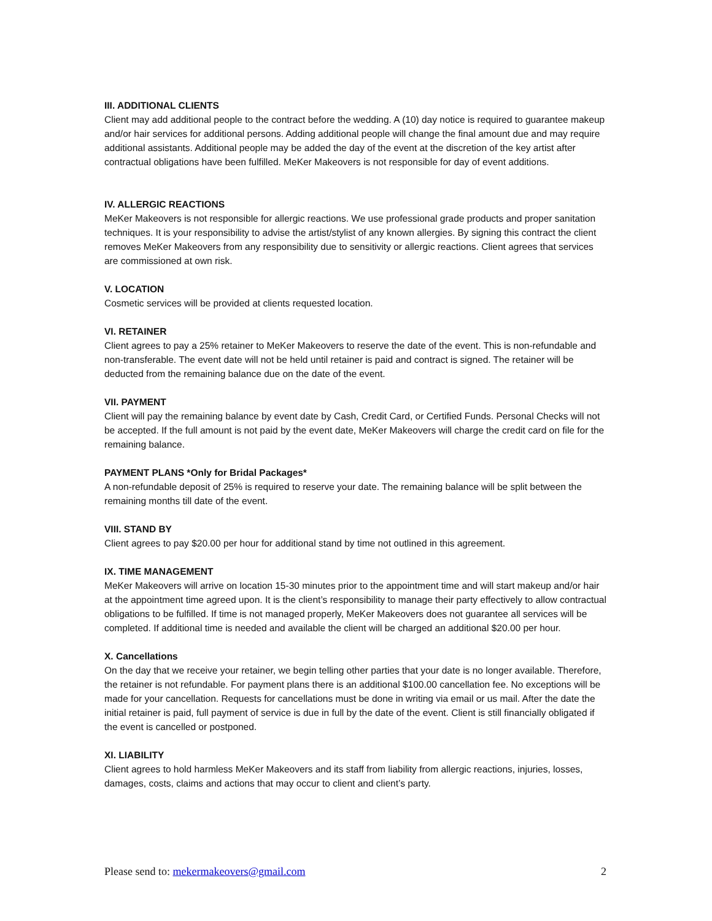III. ADDITIONAL CLIENTS
Client may add additional people to the contract before the wedding. A (10) day notice is required to guarantee makeup and/or hair services for additional persons. Adding additional people will change the final amount due and may require additional assistants. Additional people may be added the day of the event at the discretion of the key artist after contractual obligations have been fulfilled. MeKer Makeovers is not responsible for day of event additions.
IV. ALLERGIC REACTIONS
MeKer Makeovers is not responsible for allergic reactions. We use professional grade products and proper sanitation techniques. It is your responsibility to advise the artist/stylist of any known allergies. By signing this contract the client removes MeKer Makeovers from any responsibility due to sensitivity or allergic reactions. Client agrees that services are commissioned at own risk.
V. LOCATION
Cosmetic services will be provided at clients requested location.
VI. RETAINER
Client agrees to pay a 25% retainer to MeKer Makeovers to reserve the date of the event. This is non-refundable and non-transferable. The event date will not be held until retainer is paid and contract is signed. The retainer will be deducted from the remaining balance due on the date of the event.
VII. PAYMENT
Client will pay the remaining balance by event date by Cash, Credit Card, or Certified Funds. Personal Checks will not be accepted. If the full amount is not paid by the event date, MeKer Makeovers will charge the credit card on file for the remaining balance.
PAYMENT PLANS *Only for Bridal Packages*
A non-refundable deposit of 25% is required to reserve your date. The remaining balance will be split between the remaining months till date of the event.
VIII. STAND BY
Client agrees to pay $20.00 per hour for additional stand by time not outlined in this agreement.
IX. TIME MANAGEMENT
MeKer Makeovers will arrive on location 15-30 minutes prior to the appointment time and will start makeup and/or hair at the appointment time agreed upon. It is the client’s responsibility to manage their party effectively to allow contractual obligations to be fulfilled. If time is not managed properly, MeKer Makeovers does not guarantee all services will be completed. If additional time is needed and available the client will be charged an additional $20.00 per hour.
X. Cancellations
On the day that we receive your retainer, we begin telling other parties that your date is no longer available. Therefore, the retainer is not refundable. For payment plans there is an additional $100.00 cancellation fee. No exceptions will be made for your cancellation. Requests for cancellations must be done in writing via email or us mail. After the date the initial retainer is paid, full payment of service is due in full by the date of the event. Client is still financially obligated if the event is cancelled or postponed.
XI. LIABILITY
Client agrees to hold harmless MeKer Makeovers and its staff from liability from allergic reactions, injuries, losses, damages, costs, claims and actions that may occur to client and client’s party.
Please send to: mekermakeovers@gmail.com 2